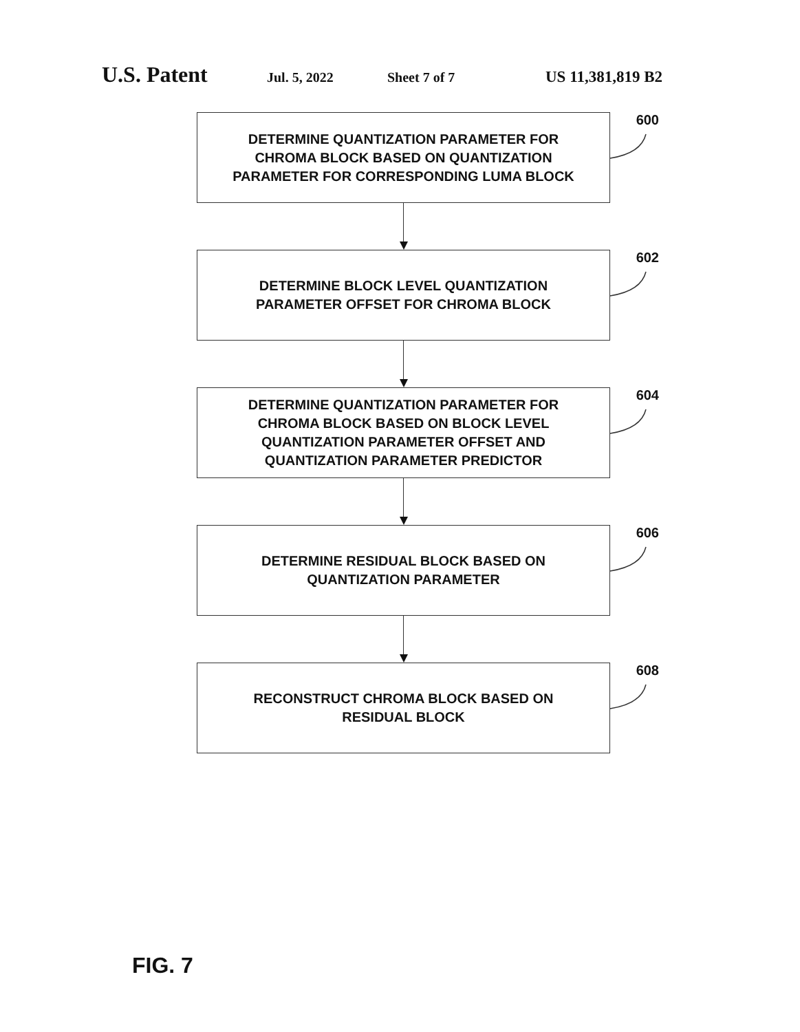U.S. Patent Jul. 5, 2022 Sheet 7 of 7 US 11,381,819 B2
DETERMINE QUANTIZATION PARAMETER FOR
CHROMA BLOCK BASED ON QUANTIZATION
PARAMETER FOR CORRESPONDING LUMA BLOCK
600
DETERMINE BLOCK LEVEL QUANTIZATION
PARAMETER OFFSET FOR CHROMA BLOCK
602
DETERMINE QUANTIZATION PARAMETER FOR
CHROMA BLOCK BASED ON BLOCK LEVEL
QUANTIZATION PARAMETER OFFSET AND
QUANTIZATION PARAMETER PREDICTOR
604
DETERMINE RESIDUAL BLOCK BASED ON
QUANTIZATION PARAMETER
606
RECONSTRUCT CHROMA BLOCK BASED ON
RESIDUAL BLOCK
608
FIG. 7